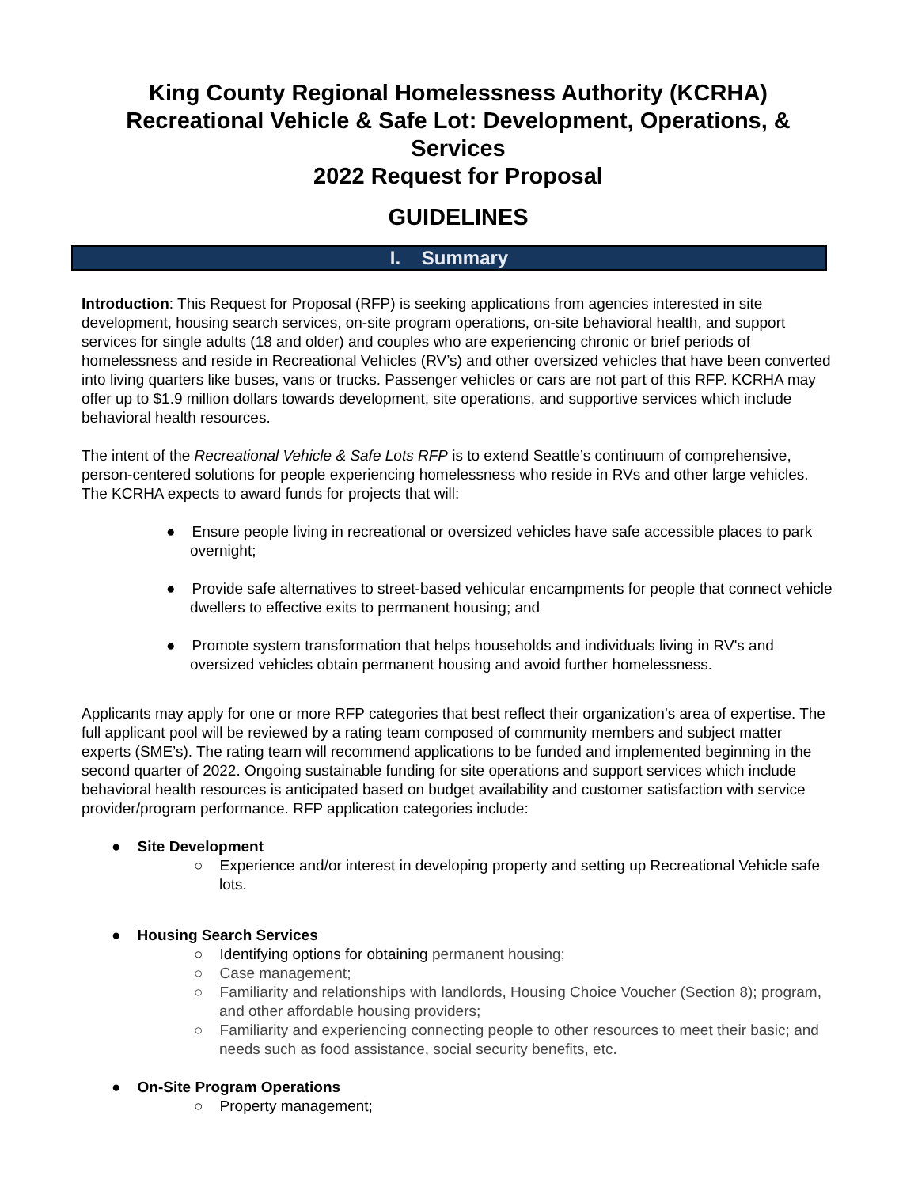King County Regional Homelessness Authority (KCRHA)
Recreational Vehicle & Safe Lot: Development, Operations, &
Services
2022 Request for Proposal
GUIDELINES
I. Summary
Introduction: This Request for Proposal (RFP) is seeking applications from agencies interested in site development, housing search services, on-site program operations, on-site behavioral health, and support services for single adults (18 and older) and couples who are experiencing chronic or brief periods of homelessness and reside in Recreational Vehicles (RV’s) and other oversized vehicles that have been converted into living quarters like buses, vans or trucks. Passenger vehicles or cars are not part of this RFP. KCRHA may offer up to $1.9 million dollars towards development, site operations, and supportive services which include behavioral health resources.
The intent of the Recreational Vehicle & Safe Lots RFP is to extend Seattle’s continuum of comprehensive, person-centered solutions for people experiencing homelessness who reside in RVs and other large vehicles. The KCRHA expects to award funds for projects that will:
● Ensure people living in recreational or oversized vehicles have safe accessible places to park overnight;
● Provide safe alternatives to street-based vehicular encampments for people that connect vehicle dwellers to effective exits to permanent housing; and
● Promote system transformation that helps households and individuals living in RV's and oversized vehicles obtain permanent housing and avoid further homelessness.
Applicants may apply for one or more RFP categories that best reflect their organization’s area of expertise. The full applicant pool will be reviewed by a rating team composed of community members and subject matter experts (SME’s). The rating team will recommend applications to be funded and implemented beginning in the second quarter of 2022. Ongoing sustainable funding for site operations and support services which include behavioral health resources is anticipated based on budget availability and customer satisfaction with service provider/program performance. RFP application categories include:
● Site Development
○ Experience and/or interest in developing property and setting up Recreational Vehicle safe lots.
● Housing Search Services
○ Identifying options for obtaining permanent housing;
○ Case management;
○ Familiarity and relationships with landlords, Housing Choice Voucher (Section 8); program, and other affordable housing providers;
○ Familiarity and experiencing connecting people to other resources to meet their basic; and needs such as food assistance, social security benefits, etc.
● On-Site Program Operations
○ Property management;